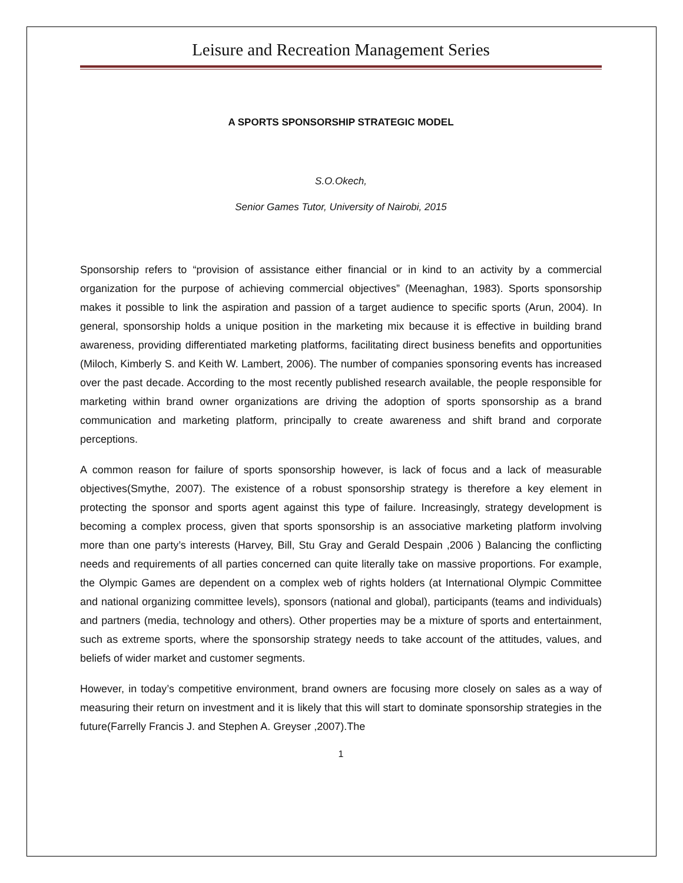Leisure and Recreation Management Series
A SPORTS SPONSORSHIP STRATEGIC MODEL
S.O.Okech,
Senior Games Tutor, University of Nairobi, 2015
Sponsorship refers to “provision of assistance either financial or in kind to an activity by a commercial organization for the purpose of achieving commercial objectives” (Meenaghan, 1983). Sports sponsorship makes it possible to link the aspiration and passion of a target audience to specific sports (Arun, 2004). In general, sponsorship holds a unique position in the marketing mix because it is effective in building brand awareness, providing differentiated marketing platforms, facilitating direct business benefits and opportunities (Miloch, Kimberly S. and Keith W. Lambert, 2006). The number of companies sponsoring events has increased over the past decade. According to the most recently published research available, the people responsible for marketing within brand owner organizations are driving the adoption of sports sponsorship as a brand communication and marketing platform, principally to create awareness and shift brand and corporate perceptions.
A common reason for failure of sports sponsorship however, is lack of focus and a lack of measurable objectives(Smythe, 2007). The existence of a robust sponsorship strategy is therefore a key element in protecting the sponsor and sports agent against this type of failure. Increasingly, strategy development is becoming a complex process, given that sports sponsorship is an associative marketing platform involving more than one party’s interests (Harvey, Bill, Stu Gray and Gerald Despain ,2006 ) Balancing the conflicting needs and requirements of all parties concerned can quite literally take on massive proportions. For example, the Olympic Games are dependent on a complex web of rights holders (at International Olympic Committee and national organizing committee levels), sponsors (national and global), participants (teams and individuals) and partners (media, technology and others). Other properties may be a mixture of sports and entertainment, such as extreme sports, where the sponsorship strategy needs to take account of the attitudes, values, and beliefs of wider market and customer segments.
However, in today’s competitive environment, brand owners are focusing more closely on sales as a way of measuring their return on investment and it is likely that this will start to dominate sponsorship strategies in the future(Farrelly Francis J. and Stephen A. Greyser ,2007).The
1